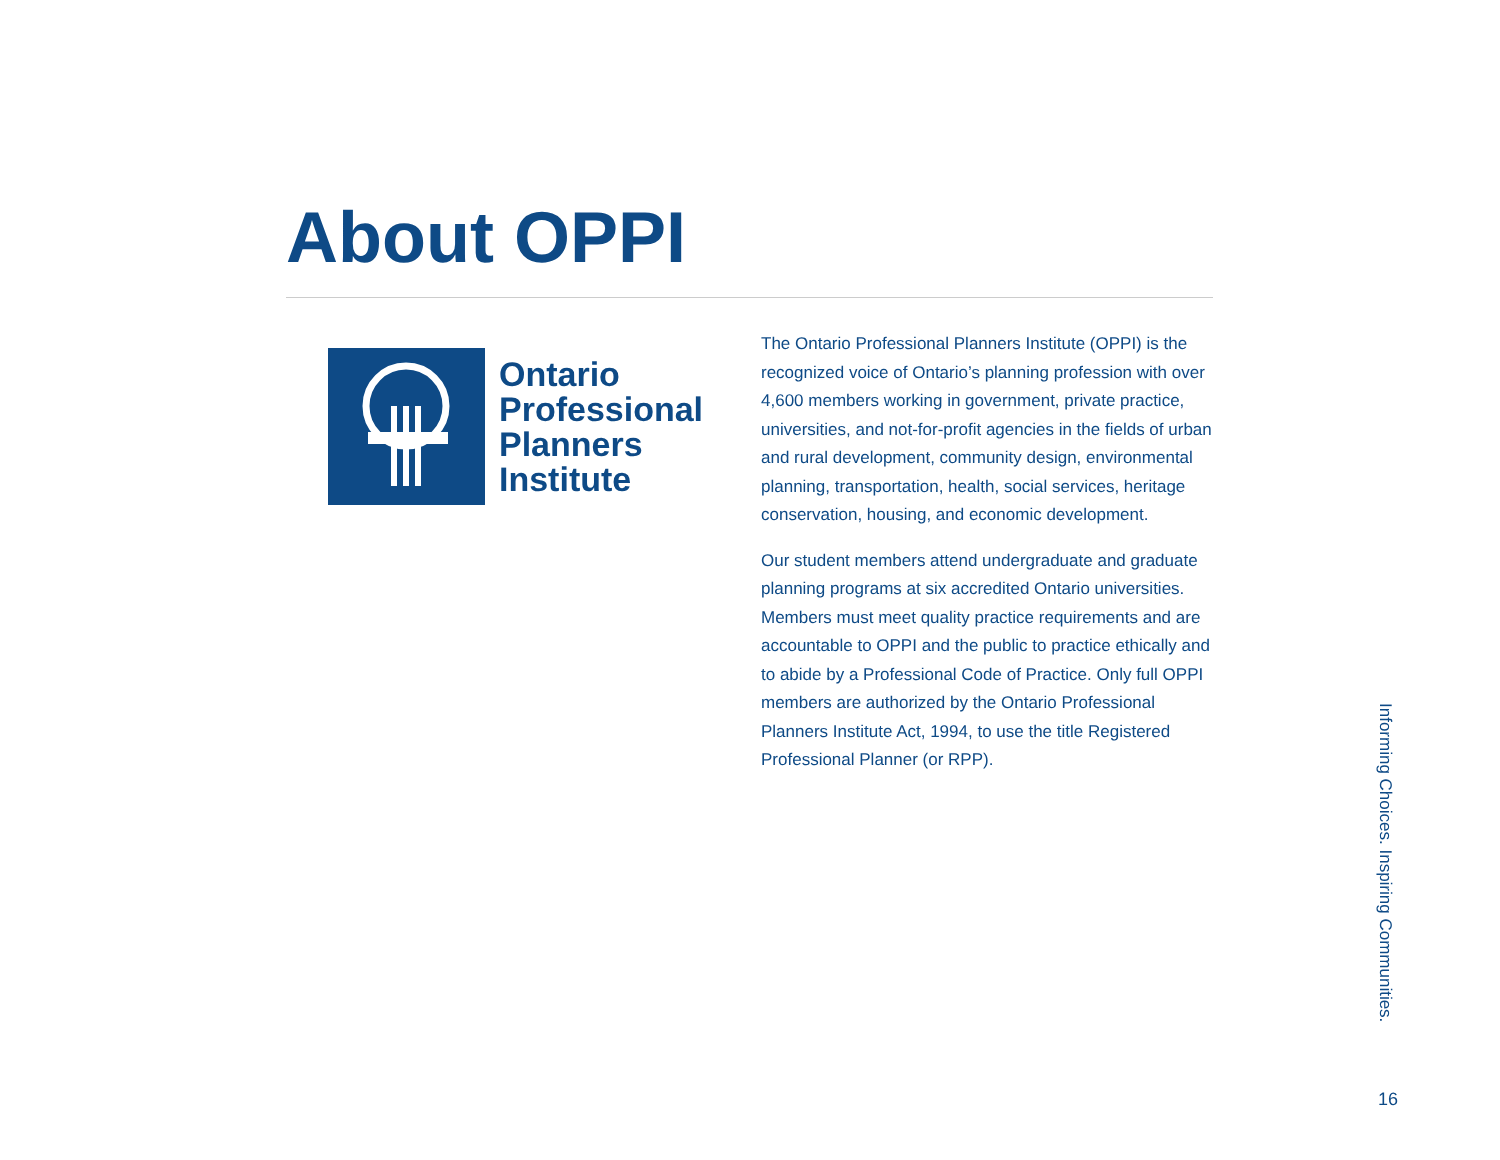About OPPI
Ontario
Professional
Planners
Institute
The Ontario Professional Planners Institute (OPPI) is the recognized voice of Ontario’s planning profession with over 4,600 members working in government, private practice, universities, and not-for-profit agencies in the fields of urban and rural development, community design, environmental planning, transportation, health, social services, heritage conservation, housing, and economic development.
Our student members attend undergraduate and graduate planning programs at six accredited Ontario universities. Members must meet quality practice requirements and are accountable to OPPI and the public to practice ethically and to abide by a Professional Code of Practice. Only full OPPI members are authorized by the Ontario Professional Planners Institute Act, 1994, to use the title Registered Professional Planner (or RPP).
Informing Choices. Inspiring Communities.
16